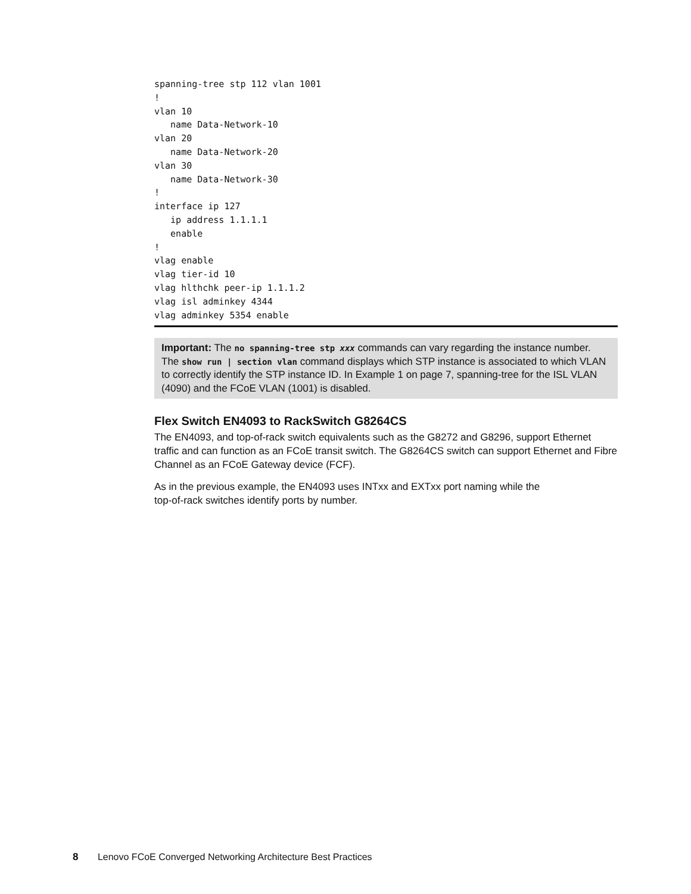spanning-tree stp 112 vlan 1001
!
vlan 10
   name Data-Network-10
vlan 20
   name Data-Network-20
vlan 30
   name Data-Network-30
!
interface ip 127
   ip address 1.1.1.1
   enable
!
vlag enable
vlag tier-id 10
vlag hlthchk peer-ip 1.1.1.2
vlag isl adminkey 4344
vlag adminkey 5354 enable
Important: The no spanning-tree stp xxx commands can vary regarding the instance number. The show run | section vlan command displays which STP instance is associated to which VLAN to correctly identify the STP instance ID. In Example 1 on page 7, spanning-tree for the ISL VLAN (4090) and the FCoE VLAN (1001) is disabled.
Flex Switch EN4093 to RackSwitch G8264CS
The EN4093, and top-of-rack switch equivalents such as the G8272 and G8296, support Ethernet traffic and can function as an FCoE transit switch. The G8264CS switch can support Ethernet and Fibre Channel as an FCoE Gateway device (FCF).
As in the previous example, the EN4093 uses INTxx and EXTxx port naming while the
top-of-rack switches identify ports by number.
8 Lenovo FCoE Converged Networking Architecture Best Practices